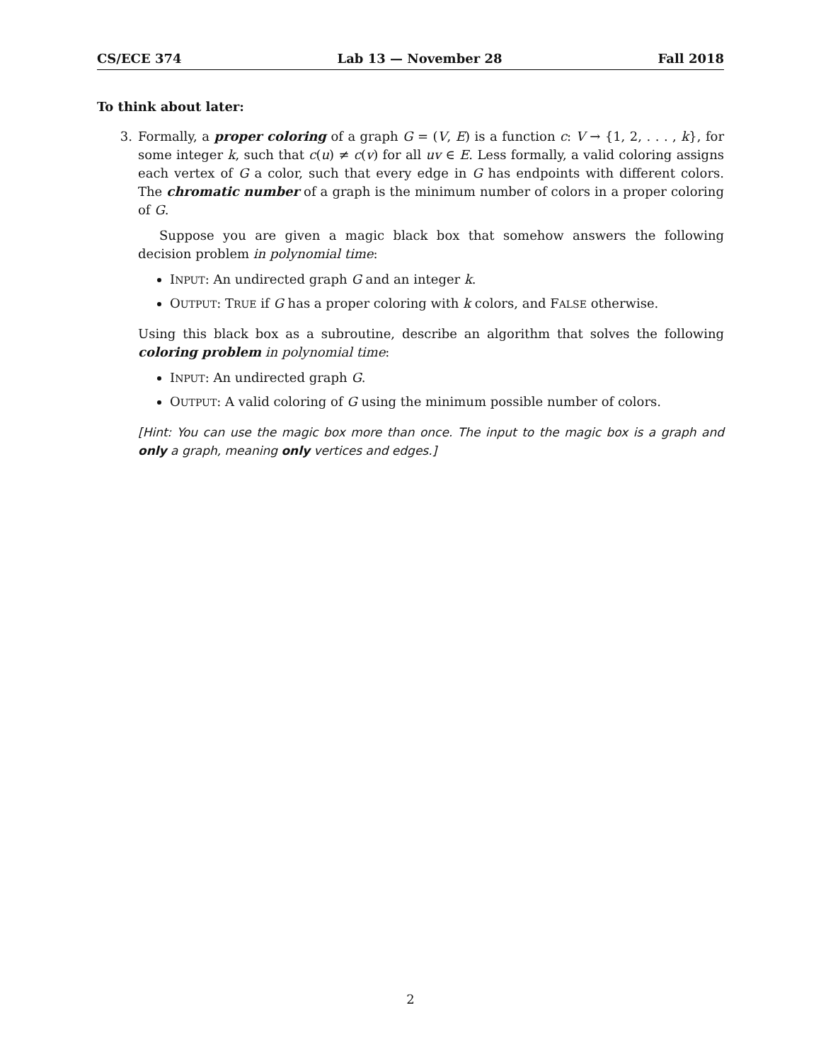CS/ECE 374 Lab 13 — November 28 Fall 2018
To think about later:
3. Formally, a proper coloring of a graph G = (V, E) is a function c: V → {1, 2, . . . , k}, for some integer k, such that c(u) ≠ c(v) for all uv ∈ E. Less formally, a valid coloring assigns each vertex of G a color, such that every edge in G has endpoints with different colors. The chromatic number of a graph is the minimum number of colors in a proper coloring of G.
Suppose you are given a magic black box that somehow answers the following decision problem in polynomial time:
INPUT: An undirected graph G and an integer k.
OUTPUT: TRUE if G has a proper coloring with k colors, and FALSE otherwise.
Using this black box as a subroutine, describe an algorithm that solves the following coloring problem in polynomial time:
INPUT: An undirected graph G.
OUTPUT: A valid coloring of G using the minimum possible number of colors.
[Hint: You can use the magic box more than once. The input to the magic box is a graph and only a graph, meaning only vertices and edges.]
2